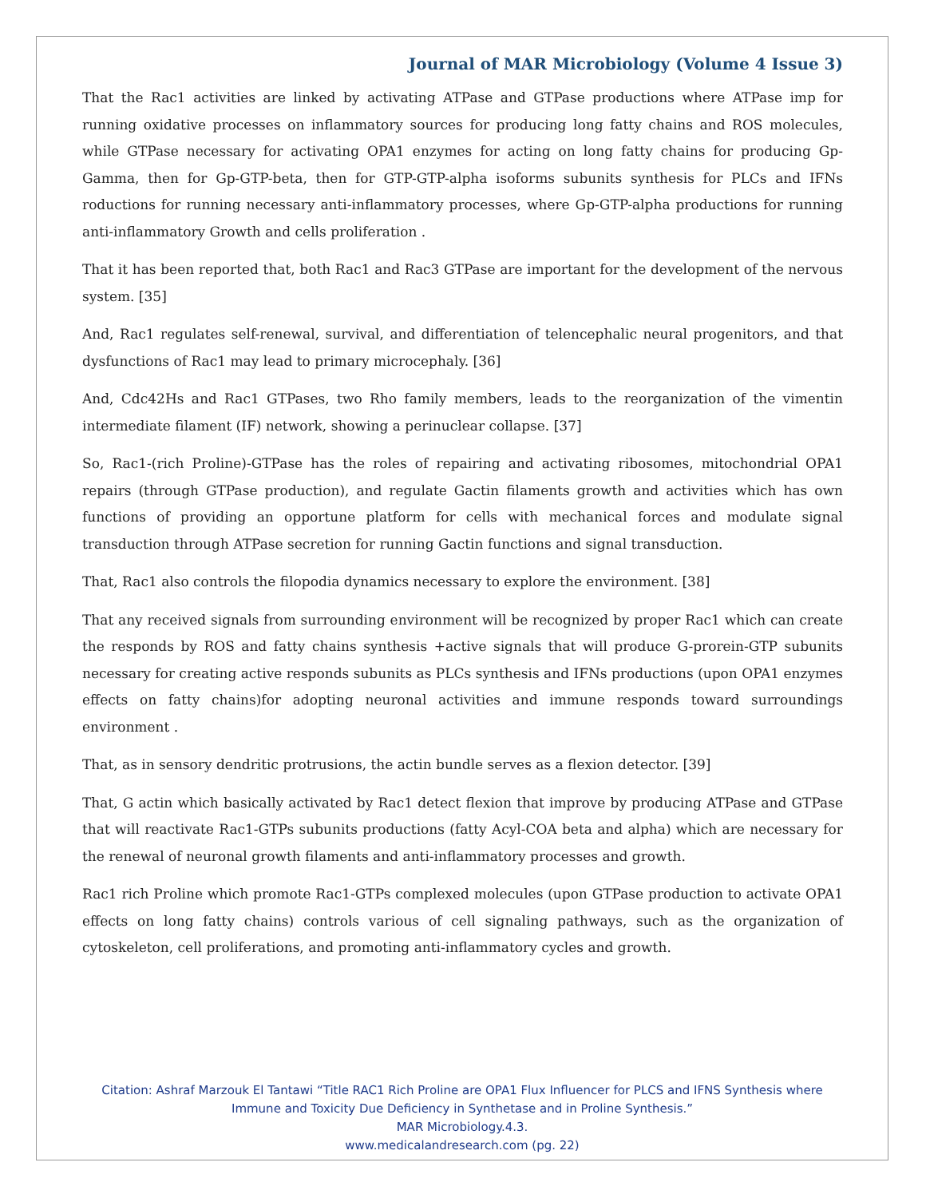Journal of MAR Microbiology (Volume 4 Issue 3)
That the Rac1 activities are linked by activating ATPase and GTPase productions where ATPase imp for running oxidative processes on inflammatory sources for producing long fatty chains and ROS molecules, while GTPase necessary for activating OPA1 enzymes for acting on long fatty chains for producing Gp-Gamma, then for Gp-GTP-beta, then for GTP-GTP-alpha isoforms subunits synthesis for PLCs and IFNs roductions for running necessary anti-inflammatory processes, where Gp-GTP-alpha productions for running anti-inflammatory Growth and cells proliferation .
That it has been reported that, both Rac1 and Rac3 GTPase are important for the development of the nervous system. [35]
And, Rac1 regulates self-renewal, survival, and differentiation of telencephalic neural progenitors, and that dysfunctions of Rac1 may lead to primary microcephaly. [36]
And, Cdc42Hs and Rac1 GTPases, two Rho family members, leads to the reorganization of the vimentin intermediate filament (IF) network, showing a perinuclear collapse. [37]
So, Rac1-(rich Proline)-GTPase has the roles of repairing and activating ribosomes, mitochondrial OPA1 repairs (through GTPase production), and regulate Gactin filaments growth and activities which has own functions of providing an opportune platform for cells with mechanical forces and modulate signal transduction through ATPase secretion for running Gactin functions and signal transduction.
That, Rac1 also controls the filopodia dynamics necessary to explore the environment. [38]
That any received signals from surrounding environment will be recognized by proper Rac1 which can create the responds by ROS and fatty chains synthesis +active signals that will produce G-prorein-GTP subunits necessary for creating active responds subunits as PLCs synthesis and IFNs productions (upon OPA1 enzymes effects on fatty chains)for adopting neuronal activities and immune responds toward surroundings environment .
That, as in sensory dendritic protrusions, the actin bundle serves as a flexion detector. [39]
That, G actin which basically activated by Rac1 detect flexion that improve by producing ATPase and GTPase that will reactivate Rac1-GTPs subunits productions (fatty Acyl-COA beta and alpha) which are necessary for the renewal of neuronal growth filaments and anti-inflammatory processes and growth.
Rac1 rich Proline which promote Rac1-GTPs complexed molecules (upon GTPase production to activate OPA1 effects on long fatty chains) controls various of cell signaling pathways, such as the organization of cytoskeleton, cell proliferations, and promoting anti-inflammatory cycles and growth.
Citation: Ashraf Marzouk El Tantawi “Title RAC1 Rich Proline are OPA1 Flux Influencer for PLCS and IFNS Synthesis where
Immune and Toxicity Due Deficiency in Synthetase and in Proline Synthesis.”
MAR Microbiology.4.3.
www.medicalandresearch.com (pg. 22)